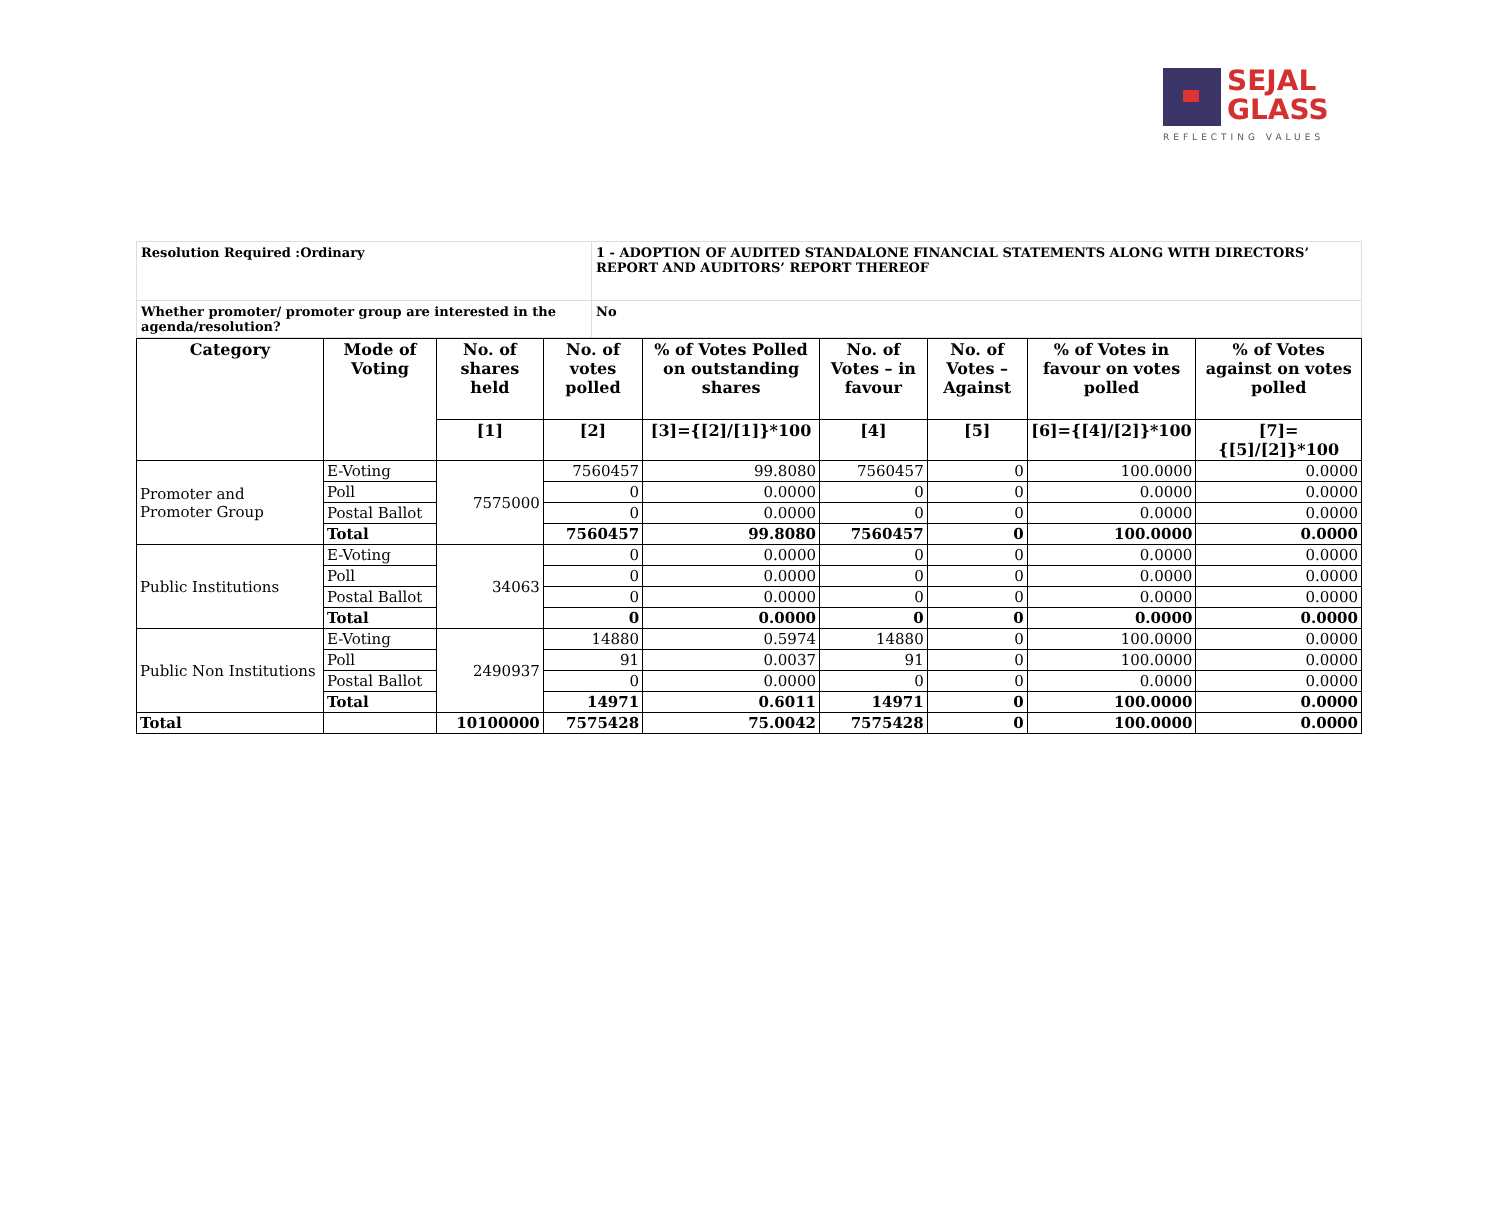SEJAL
GLASS
REFLECTING VALUES
| Resolution Required :Ordinary | 1 - ADOPTION OF AUDITED STANDALONE FINANCIAL STATEMENTS ALONG WITH DIRECTORS’ REPORT AND AUDITORS’ REPORT THEREOF |
| Whether promoter/ promoter group are interested in the agenda/resolution? | No |
| Category | Mode of Voting | No. of shares held | No. of votes polled | % of Votes Polled on outstanding shares | No. of Votes – in favour | No. of Votes –Against | % of Votes in favour on votes polled | % of Votes against on votes polled |
| --- | --- | --- | --- | --- | --- | --- | --- | --- |
| | | [1] | [2] | [3]={[2]/[1]}*100 | [4] | [5] | [6]={[4]/[2]}*100 | [7]={[5]/[2]}*100 |
| Promoter and Promoter Group | E-Voting | 7575000 | 7560457 | 99.8080 | 7560457 | 0 | 100.0000 | 0.0000 |
| | Poll | | 0 | 0.0000 | 0 | 0 | 0.0000 | 0.0000 |
| | Postal Ballot | | 0 | 0.0000 | 0 | 0 | 0.0000 | 0.0000 |
| | Total | | 7560457 | 99.8080 | 7560457 | 0 | 100.0000 | 0.0000 |
| Public Institutions | E-Voting | 34063 | 0 | 0.0000 | 0 | 0 | 0.0000 | 0.0000 |
| | Poll | | 0 | 0.0000 | 0 | 0 | 0.0000 | 0.0000 |
| | Postal Ballot | | 0 | 0.0000 | 0 | 0 | 0.0000 | 0.0000 |
| | Total | | 0 | 0.0000 | 0 | 0 | 0.0000 | 0.0000 |
| Public Non Institutions | E-Voting | 2490937 | 14880 | 0.5974 | 14880 | 0 | 100.0000 | 0.0000 |
| | Poll | | 91 | 0.0037 | 91 | 0 | 100.0000 | 0.0000 |
| | Postal Ballot | | 0 | 0.0000 | 0 | 0 | 0.0000 | 0.0000 |
| | Total | | 14971 | 0.6011 | 14971 | 0 | 100.0000 | 0.0000 |
| Total | | 10100000 | 7575428 | 75.0042 | 7575428 | 0 | 100.0000 | 0.0000 |